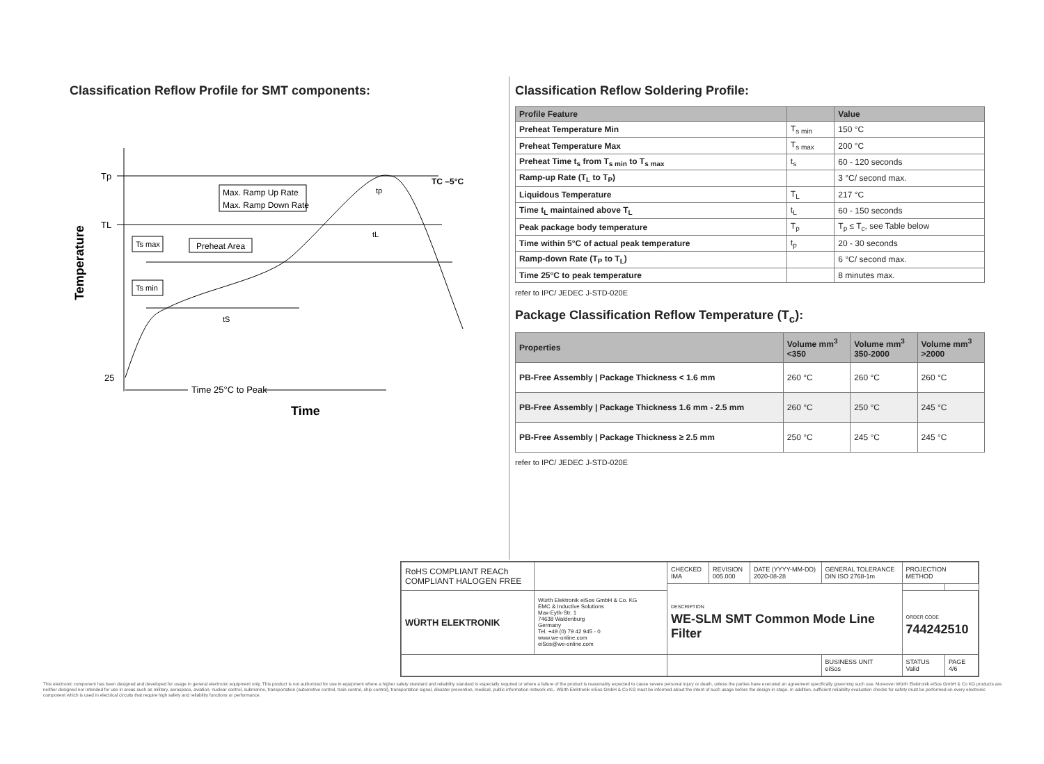Classification Reflow Profile for SMT components:
Temperature
Tp
TL
25
Max. Ramp Up Rate
Max. Ramp Down Rate
Ts max
Preheat Area
Ts min
TC –5°C
tp
tL
tS
Time 25°C to Peak
Time
Classification Reflow Soldering Profile:
| Profile Feature | | Value |
| --- | --- | --- |
| Preheat Temperature Min | T<sub>s min</sub> | 150 °C |
| Preheat Temperature Max | T<sub>s max</sub> | 200 °C |
| Preheat Time t<sub>s</sub> from T<sub>s min</sub> to T<sub>s max</sub> | t<sub>s</sub> | 60 - 120 seconds |
| Ramp-up Rate (T<sub>L</sub> to T<sub>P</sub>) | | 3 °C/ second max. |
| Liquidous Temperature | T<sub>L</sub> | 217 °C |
| Time t<sub>L</sub> maintained above T<sub>L</sub> | t<sub>L</sub> | 60 - 150 seconds |
| Peak package body temperature | T<sub>p</sub> | T<sub>p</sub> ≤ T<sub>c</sub>, see Table below |
| Time within 5°C of actual peak temperature | t<sub>p</sub> | 20 - 30 seconds |
| Ramp-down Rate (T<sub>P</sub> to T<sub>L</sub>) | | 6 °C/ second max. |
| Time 25°C to peak temperature | | 8 minutes max. |
refer to IPC/ JEDEC J-STD-020E
Package Classification Reflow Temperature (T<sub>c</sub>):
| Properties | Volume mm<sup>3</sup> <350 | Volume mm<sup>3</sup> 350-2000 | Volume mm<sup>3</sup> >2000 |
| --- | --- | --- | --- |
| PB-Free Assembly / Package Thickness < 1.6 mm | 260 °C | 260 °C | 260 °C |
| PB-Free Assembly / Package Thickness 1.6 mm - 2.5 mm | 260 °C | 250 °C | 245 °C |
| PB-Free Assembly / Package Thickness ≥ 2.5 mm | 250 °C | 245 °C | 245 °C |
refer to IPC/ JEDEC J-STD-020E
| RoHS COMPLIANT REACh COMPLIANT HALOGEN FREE | | CHECKED IMA | REVISION 005.000 | DATE (YYYY-MM-DD) 2020-08-28 | GENERAL TOLERANCE DIN ISO 2768-1m | | PROJECTION METHOD | |
| | | DESCRIPTION WE-SLM SMT Common Mode Line Filter | | | | | | |
| WÜRTH ELEKTRONIK | Würth Elektronik eiSos GmbH & Co. KG EMC & Inductive Solutions Max-Eyth-Str. 1 74638 Waldenburg Germany Tel. +49 (0) 79 42 945 - 0 www.we-online.com eiSos@we-online.com | | | | | | ORDER CODE 744242510 | |
| | | | | | BUSINESS UNIT eiSos | STATUS Valid | | PAGE 4/6 |
This electronic component has been designed and developed for usage in general electronic equipment only. This product is not authorized for use in equipment where a higher safety standard and reliability standard is especially required or where a failure of the product is reasonably expected to cause severe personal injury or death, unless the parties have executed an agreement specifically governing such use. Moreover Würth Elektronik eiSos GmbH & Co KG products are neither designed nor intended for use in areas such as military, aerospace, aviation, nuclear control, submarine, transportation (automotive control, train control, ship control), transportation signal, disaster prevention, medical, public information network etc.. Würth Elektronik eiSos GmbH & Co KG must be informed about the intent of such usage before the design-in stage. In addition, sufficient reliability evaluation checks for safety must be performed on every electronic component which is used in electrical circuits that require high safety and reliability functions or performance.